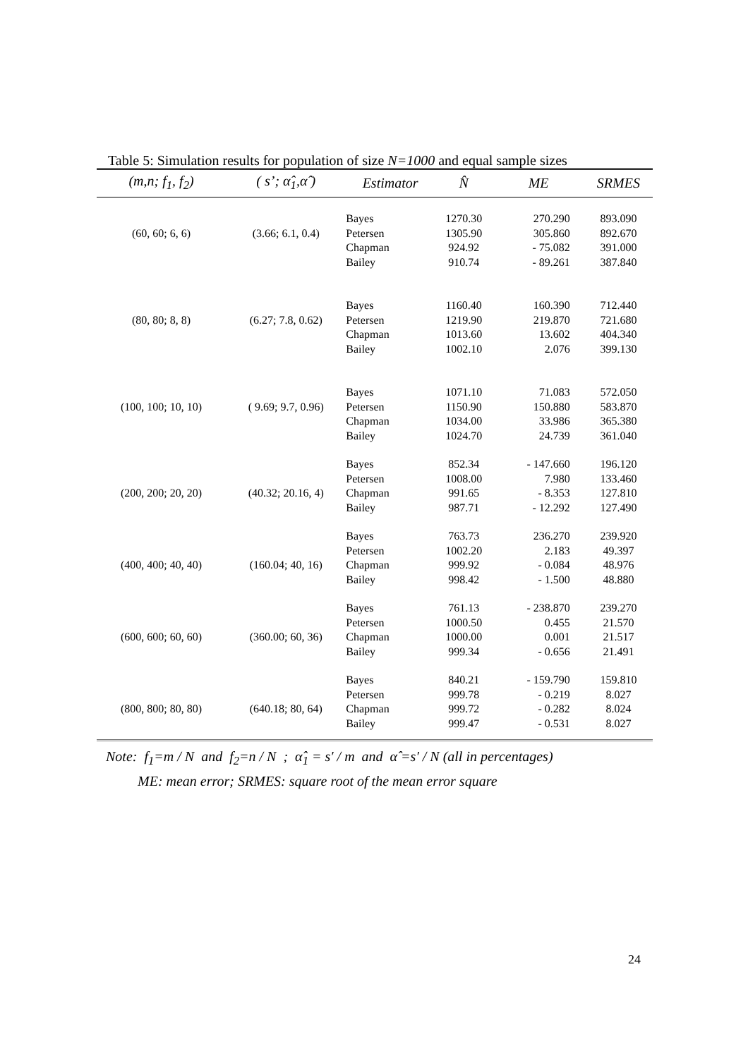Table 5: Simulation results for population of size N=1000 and equal sample sizes
| (m,n; f<sub>1</sub>, f<sub>2</sub>) | ( s’; α̂<sub>1</sub>,α̂ ) | Estimator | N̂ | ME | SRMES |
| --- | --- | --- | --- | --- | --- |
| | | Bayes | 1270.30 | 270.290 | 893.090 |
| (60, 60; 6, 6) | (3.66; 6.1, 0.4) | Petersen | 1305.90 | 305.860 | 892.670 |
| | | Chapman | 924.92 | - 75.082 | 391.000 |
| | | Bailey | 910.74 | - 89.261 | 387.840 |
| | | Bayes | 1160.40 | 160.390 | 712.440 |
| (80, 80; 8, 8) | (6.27; 7.8, 0.62) | Petersen | 1219.90 | 219.870 | 721.680 |
| | | Chapman | 1013.60 | 13.602 | 404.340 |
| | | Bailey | 1002.10 | 2.076 | 399.130 |
| | | Bayes | 1071.10 | 71.083 | 572.050 |
| (100, 100; 10, 10) | ( 9.69; 9.7, 0.96) | Petersen | 1150.90 | 150.880 | 583.870 |
| | | Chapman | 1034.00 | 33.986 | 365.380 |
| | | Bailey | 1024.70 | 24.739 | 361.040 |
| | | Bayes | 852.34 | - 147.660 | 196.120 |
| | | Petersen | 1008.00 | 7.980 | 133.460 |
| (200, 200; 20, 20) | (40.32; 20.16, 4) | Chapman | 991.65 | - 8.353 | 127.810 |
| | | Bailey | 987.71 | - 12.292 | 127.490 |
| | | Bayes | 763.73 | 236.270 | 239.920 |
| | | Petersen | 1002.20 | 2.183 | 49.397 |
| (400, 400; 40, 40) | (160.04; 40, 16) | Chapman | 999.92 | - 0.084 | 48.976 |
| | | Bailey | 998.42 | - 1.500 | 48.880 |
| | | Bayes | 761.13 | - 238.870 | 239.270 |
| | | Petersen | 1000.50 | 0.455 | 21.570 |
| (600, 600; 60, 60) | (360.00; 60, 36) | Chapman | 1000.00 | 0.001 | 21.517 |
| | | Bailey | 999.34 | - 0.656 | 21.491 |
| | | Bayes | 840.21 | - 159.790 | 159.810 |
| | | Petersen | 999.78 | - 0.219 | 8.027 |
| (800, 800; 80, 80) | (640.18; 80, 64) | Chapman | 999.72 | - 0.282 | 8.024 |
| | | Bailey | 999.47 | - 0.531 | 8.027 |
Note: f<sub>1</sub>=m / N and f<sub>2</sub>=n / N ; α̂<sub>1</sub> = s′ / m and α̂ =s′ / N (all in percentages)
ME: mean error; SRMES: square root of the mean error square
24